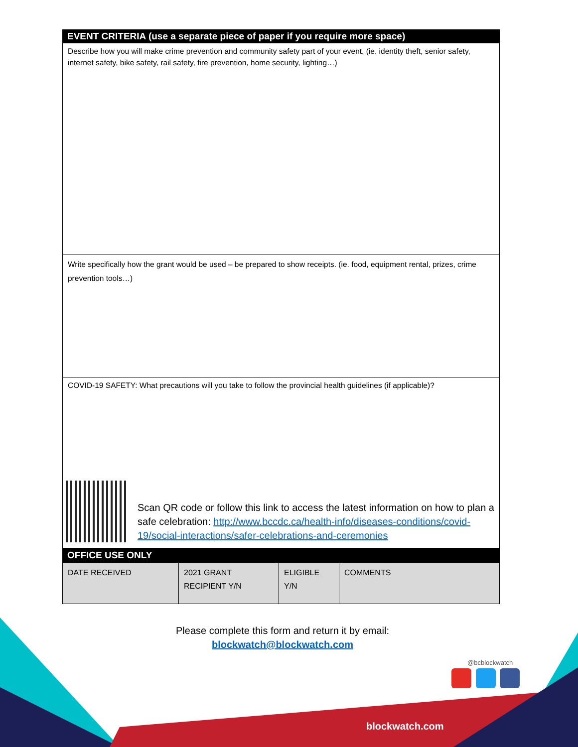blockwatch.com
@bcblockwatch
EVENT CRITERIA (use a separate piece of paper if you require more space)
Describe how you will make crime prevention and community safety part of your event. (ie. identity theft, senior safety, internet safety, bike safety, rail safety, fire prevention, home security, lighting…)
Write specifically how the grant would be used – be prepared to show receipts. (ie. food, equipment rental, prizes, crime prevention tools…)
COVID-19 SAFETY: What precautions will you take to follow the provincial health guidelines (if applicable)?
Scan QR code or follow this link to access the latest information on how to plan a safe celebration: http://www.bccdc.ca/health-info/diseases-conditions/covid-19/social-interactions/safer-celebrations-and-ceremonies
OFFICE USE ONLY
| DATE RECEIVED | 2021 GRANT RECIPIENT Y/N | ELIGIBLE Y/N | COMMENTS |
Please complete this form and return it by email:
blockwatch@blockwatch.com